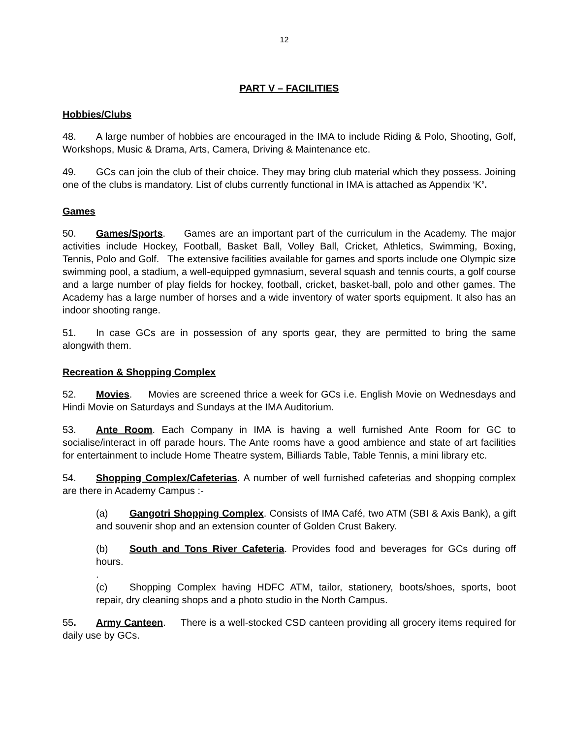12
PART V – FACILITIES
Hobbies/Clubs
48. A large number of hobbies are encouraged in the IMA to include Riding & Polo, Shooting, Golf, Workshops, Music & Drama, Arts, Camera, Driving & Maintenance etc.
49. GCs can join the club of their choice. They may bring club material which they possess. Joining one of the clubs is mandatory. List of clubs currently functional in IMA is attached as Appendix ‘K’.
Games
50. Games/Sports. Games are an important part of the curriculum in the Academy. The major activities include Hockey, Football, Basket Ball, Volley Ball, Cricket, Athletics, Swimming, Boxing, Tennis, Polo and Golf. The extensive facilities available for games and sports include one Olympic size swimming pool, a stadium, a well-equipped gymnasium, several squash and tennis courts, a golf course and a large number of play fields for hockey, football, cricket, basket-ball, polo and other games. The Academy has a large number of horses and a wide inventory of water sports equipment. It also has an indoor shooting range.
51. In case GCs are in possession of any sports gear, they are permitted to bring the same alongwith them.
Recreation & Shopping Complex
52. Movies. Movies are screened thrice a week for GCs i.e. English Movie on Wednesdays and Hindi Movie on Saturdays and Sundays at the IMA Auditorium.
53. Ante Room. Each Company in IMA is having a well furnished Ante Room for GC to socialise/interact in off parade hours. The Ante rooms have a good ambience and state of art facilities for entertainment to include Home Theatre system, Billiards Table, Table Tennis, a mini library etc.
54. Shopping Complex/Cafeterias. A number of well furnished cafeterias and shopping complex are there in Academy Campus :-
(a) Gangotri Shopping Complex. Consists of IMA Café, two ATM (SBI & Axis Bank), a gift and souvenir shop and an extension counter of Golden Crust Bakery.
(b) South and Tons River Cafeteria. Provides food and beverages for GCs during off hours.
.
(c) Shopping Complex having HDFC ATM, tailor, stationery, boots/shoes, sports, boot repair, dry cleaning shops and a photo studio in the North Campus.
55. Army Canteen. There is a well-stocked CSD canteen providing all grocery items required for daily use by GCs.